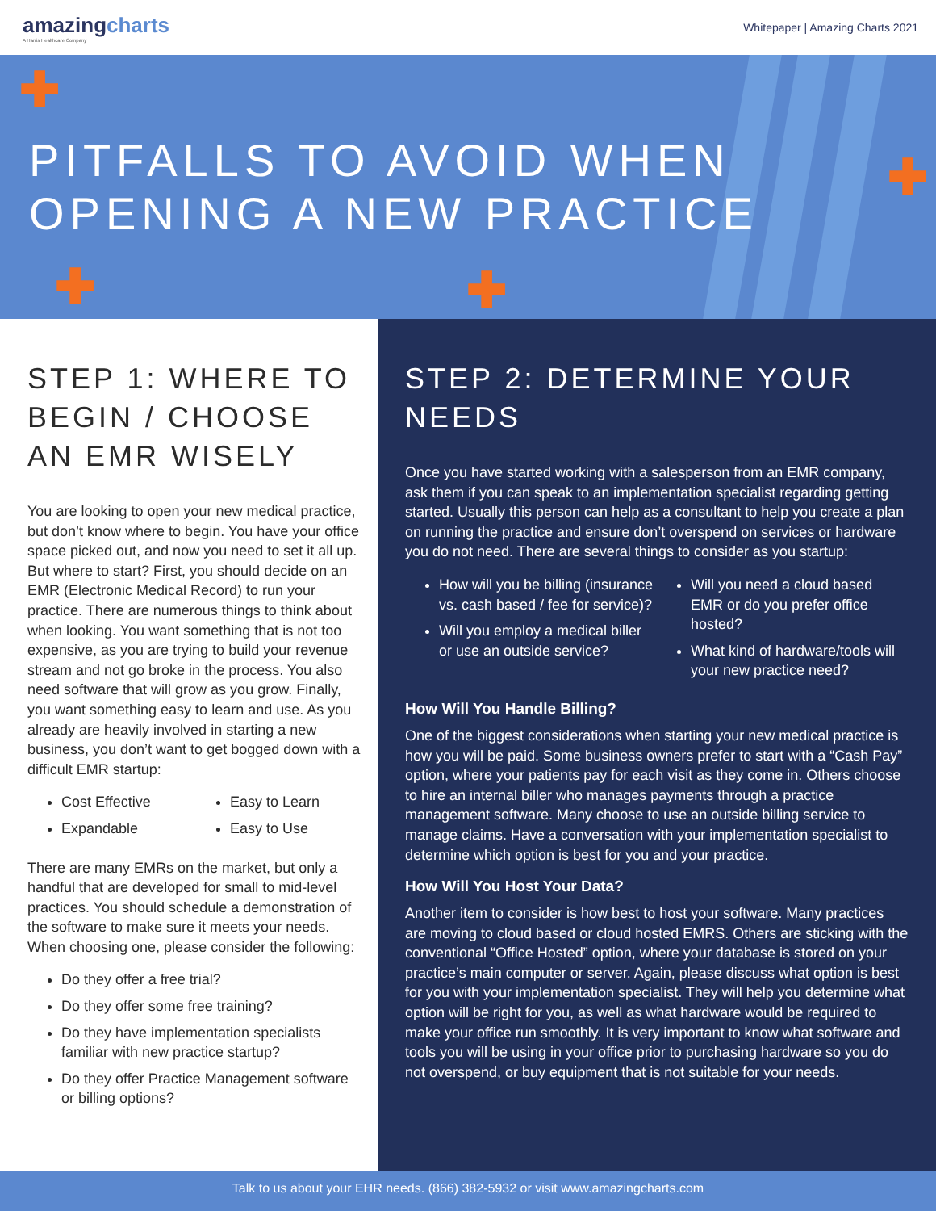amazingcharts
A Harris Healthcare Company
Whitepaper | Amazing Charts 2021
✚
✚
✚ ✚
PITFALLS TO AVOID WHEN
OPENING A NEW PRACTICE
STEP 1: WHERE TO BEGIN / CHOOSE AN EMR WISELY
You are looking to open your new medical practice, but don’t know where to begin. You have your office space picked out, and now you need to set it all up. But where to start? First, you should decide on an EMR (Electronic Medical Record) to run your practice. There are numerous things to think about when looking. You want something that is not too expensive, as you are trying to build your revenue stream and not go broke in the process. You also need software that will grow as you grow. Finally, you want something easy to learn and use. As you already are heavily involved in starting a new business, you don’t want to get bogged down with a difficult EMR startup:
Cost Effective
Expandable
Easy to Learn
Easy to Use
There are many EMRs on the market, but only a handful that are developed for small to mid-level practices. You should schedule a demonstration of the software to make sure it meets your needs. When choosing one, please consider the following:
Do they offer a free trial?
Do they offer some free training?
Do they have implementation specialists familiar with new practice startup?
Do they offer Practice Management software or billing options?
STEP 2: DETERMINE YOUR NEEDS
Once you have started working with a salesperson from an EMR company, ask them if you can speak to an implementation specialist regarding getting started. Usually this person can help as a consultant to help you create a plan on running the practice and ensure don’t overspend on services or hardware you do not need. There are several things to consider as you startup:
How will you be billing (insurance vs. cash based / fee for service)?
Will you employ a medical biller or use an outside service?
Will you need a cloud based EMR or do you prefer office hosted?
What kind of hardware/tools will your new practice need?
How Will You Handle Billing?
One of the biggest considerations when starting your new medical practice is how you will be paid. Some business owners prefer to start with a “Cash Pay” option, where your patients pay for each visit as they come in. Others choose to hire an internal biller who manages payments through a practice management software. Many choose to use an outside billing service to manage claims. Have a conversation with your implementation specialist to determine which option is best for you and your practice.
How Will You Host Your Data?
Another item to consider is how best to host your software. Many practices are moving to cloud based or cloud hosted EMRS. Others are sticking with the conventional “Office Hosted” option, where your database is stored on your practice’s main computer or server. Again, please discuss what option is best for you with your implementation specialist. They will help you determine what option will be right for you, as well as what hardware would be required to make your office run smoothly. It is very important to know what software and tools you will be using in your office prior to purchasing hardware so you do not overspend, or buy equipment that is not suitable for your needs.
Talk to us about your EHR needs. (866) 382-5932 or visit www.amazingcharts.com